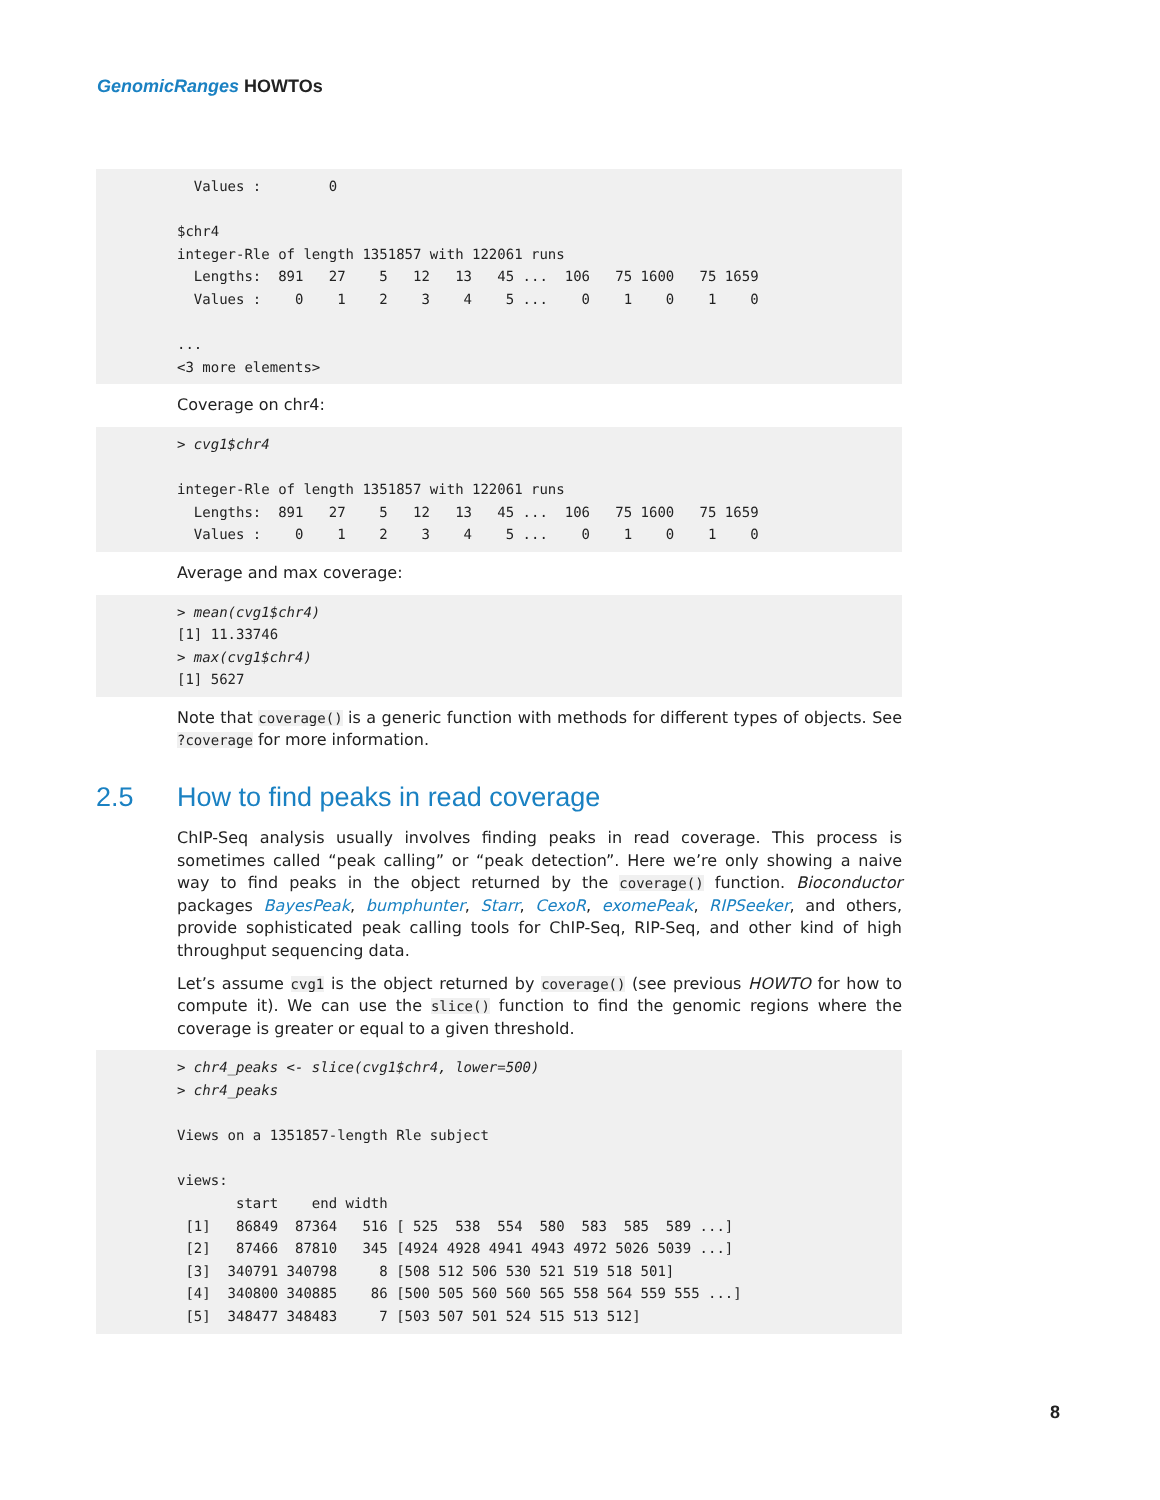GenomicRanges HOWTOs
  Values :        0

$chr4
integer-Rle of length 1351857 with 122061 runs
  Lengths:  891   27    5   12   13   45 ...  106   75 1600   75 1659
  Values :    0    1    2    3    4    5 ...    0    1    0    1    0

...
<3 more elements>
Coverage on chr4:
> cvg1$chr4

integer-Rle of length 1351857 with 122061 runs
  Lengths:  891   27    5   12   13   45 ...  106   75 1600   75 1659
  Values :    0    1    2    3    4    5 ...    0    1    0    1    0
Average and max coverage:
> mean(cvg1$chr4)
[1] 11.33746
> max(cvg1$chr4)
[1] 5627
Note that coverage() is a generic function with methods for different types of objects. See ?coverage for more information.
2.5 How to find peaks in read coverage
ChIP-Seq analysis usually involves finding peaks in read coverage. This process is sometimes called “peak calling” or “peak detection”. Here we’re only showing a naive way to find peaks in the object returned by the coverage() function. Bioconductor packages BayesPeak, bumphunter, Starr, CexoR, exomePeak, RIPSeeker, and others, provide sophisticated peak calling tools for ChIP-Seq, RIP-Seq, and other kind of high throughput sequencing data.
Let’s assume cvg1 is the object returned by coverage() (see previous HOWTO for how to compute it). We can use the slice() function to find the genomic regions where the coverage is greater or equal to a given threshold.
> chr4_peaks <- slice(cvg1$chr4, lower=500)
> chr4_peaks

Views on a 1351857-length Rle subject

views:
       start    end width
 [1]   86849  87364   516 [ 525  538  554  580  583  585  589 ...]
 [2]   87466  87810   345 [4924 4928 4941 4943 4972 5026 5039 ...]
 [3]  340791 340798     8 [508 512 506 530 521 519 518 501]
 [4]  340800 340885    86 [500 505 560 560 565 558 564 559 555 ...]
 [5]  348477 348483     7 [503 507 501 524 515 513 512]
8